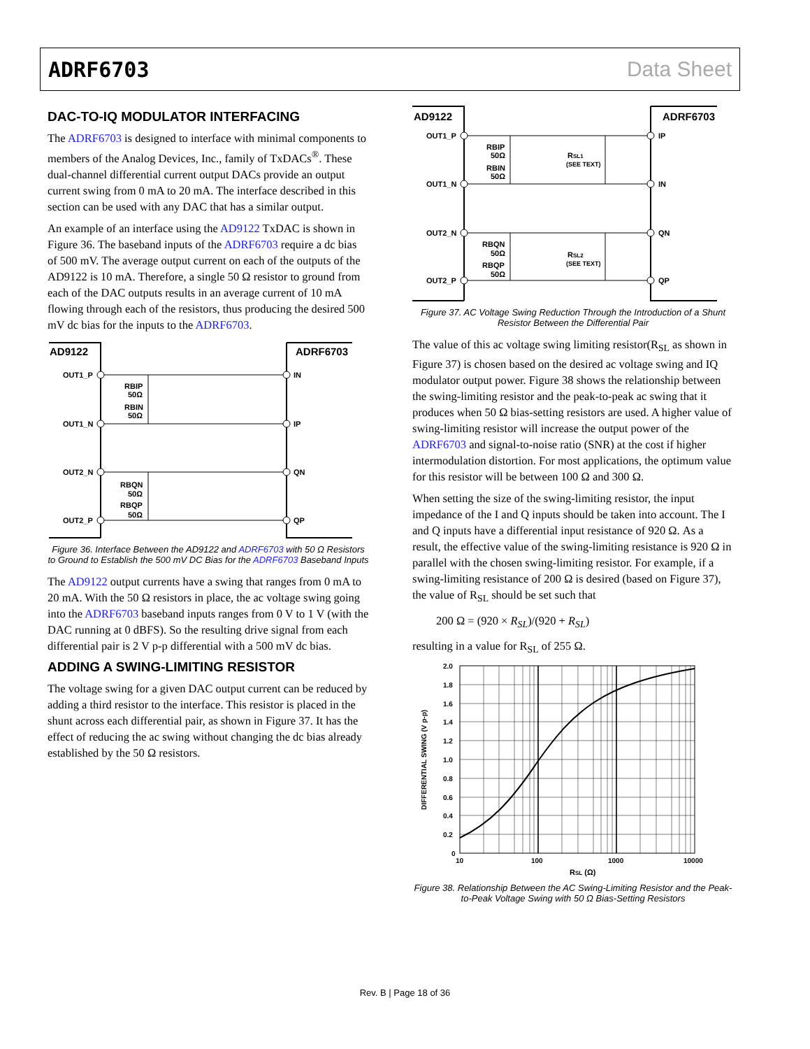ADRF6703 Data Sheet
DAC-TO-IQ MODULATOR INTERFACING
The ADRF6703 is designed to interface with minimal components to members of the Analog Devices, Inc., family of TxDACs<sup>®</sup>. These dual-channel differential current output DACs provide an output current swing from 0 mA to 20 mA. The interface described in this section can be used with any DAC that has a similar output.
An example of an interface using the AD9122 TxDAC is shown in Figure 36. The baseband inputs of the ADRF6703 require a dc bias of 500 mV. The average output current on each of the outputs of the AD9122 is 10 mA. Therefore, a single 50 Ω resistor to ground from each of the DAC outputs results in an average current of 10 mA flowing through each of the resistors, thus producing the desired 500 mV dc bias for the inputs to the ADRF6703.
AD9122
ADRF6703
OUT1_P
OUT1_N
OUT2_N
OUT2_P
IN
IP
QN
QP
RBIP
50Ω
RBIN
50Ω
RBQN
50Ω
RBQP
50Ω
Figure 36. Interface Between the AD9122 and ADRF6703 with 50 Ω Resistors to Ground to Establish the 500 mV DC Bias for the ADRF6703 Baseband Inputs
The AD9122 output currents have a swing that ranges from 0 mA to 20 mA. With the 50 Ω resistors in place, the ac voltage swing going into the ADRF6703 baseband inputs ranges from 0 V to 1 V (with the DAC running at 0 dBFS). So the resulting drive signal from each differential pair is 2 V p-p differential with a 500 mV dc bias.
ADDING A SWING-LIMITING RESISTOR
The voltage swing for a given DAC output current can be reduced by adding a third resistor to the interface. This resistor is placed in the shunt across each differential pair, as shown in Figure 37. It has the effect of reducing the ac swing without changing the dc bias already established by the 50 Ω resistors.
AD9122
ADRF6703
OUT1_P
OUT1_N
OUT2_N
OUT2_P
IP
IN
QN
QP
RBIP
50Ω
RBIN
50Ω
RSL1
(SEE TEXT)
RBQN
50Ω
RBQP
50Ω
RSL2
(SEE TEXT)
Figure 37. AC Voltage Swing Reduction Through the Introduction of a Shunt Resistor Between the Differential Pair
The value of this ac voltage swing limiting resistor(R<sub>SL</sub> as shown in Figure 37) is chosen based on the desired ac voltage swing and IQ modulator output power. Figure 38 shows the relationship between the swing-limiting resistor and the peak-to-peak ac swing that it produces when 50 Ω bias-setting resistors are used. A higher value of swing-limiting resistor will increase the output power of the ADRF6703 and signal-to-noise ratio (SNR) at the cost if higher intermodulation distortion. For most applications, the optimum value for this resistor will be between 100 Ω and 300 Ω.
When setting the size of the swing-limiting resistor, the input impedance of the I and Q inputs should be taken into account. The I and Q inputs have a differential input resistance of 920 Ω. As a result, the effective value of the swing-limiting resistance is 920 Ω in parallel with the chosen swing-limiting resistor. For example, if a swing-limiting resistance of 200 Ω is desired (based on Figure 37), the value of R<sub>SL</sub> should be set such that
200 Ω = (920 × R<sub>SL</sub>)/(920 + R<sub>SL</sub>)
resulting in a value for R<sub>SL</sub> of 255 Ω.
2.0
1.8
1.6
1.4
1.2
1.0
0.8
0.6
0.4
0.2
0
10
100
1000
10000
RSL (Ω)
DIFFERENTIAL SWING (V p-p)
Figure 38. Relationship Between the AC Swing-Limiting Resistor and the Peak-to-Peak Voltage Swing with 50 Ω Bias-Setting Resistors
Rev. B | Page 18 of 36